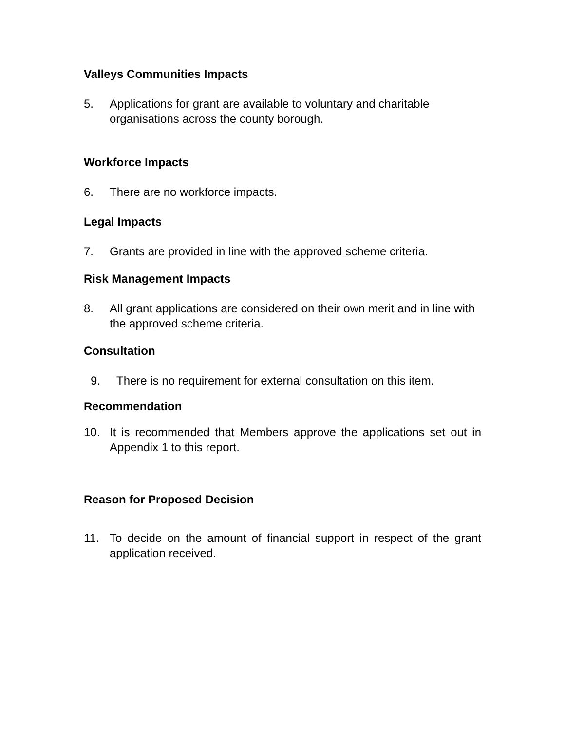Valleys Communities Impacts
5. Applications for grant are available to voluntary and charitable organisations across the county borough.
Workforce Impacts
6. There are no workforce impacts.
Legal Impacts
7. Grants are provided in line with the approved scheme criteria.
Risk Management Impacts
8. All grant applications are considered on their own merit and in line with the approved scheme criteria.
Consultation
9. There is no requirement for external consultation on this item.
Recommendation
10. It is recommended that Members approve the applications set out in Appendix 1 to this report.
Reason for Proposed Decision
11. To decide on the amount of financial support in respect of the grant application received.